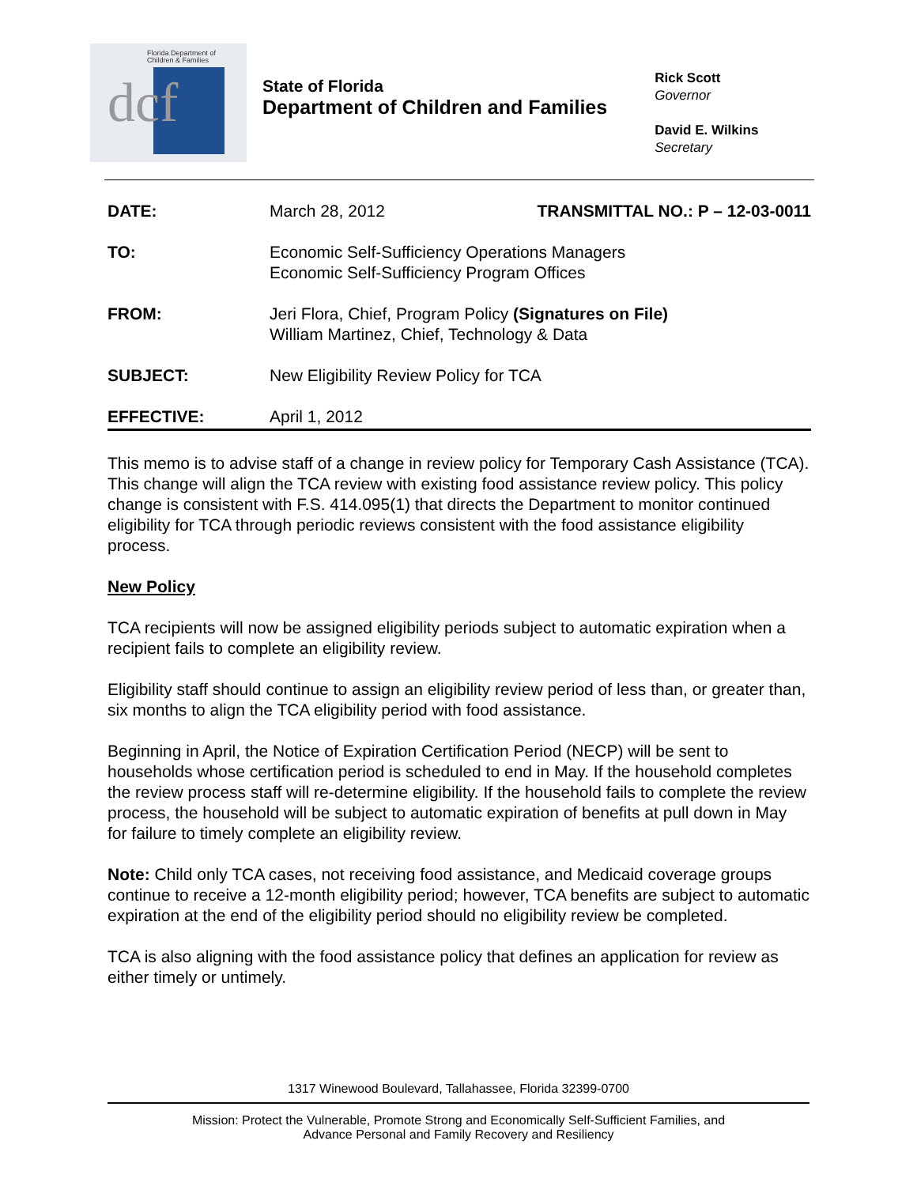Florida Department of
Children & Families
dcf
State of Florida
Department of Children and Families
Rick Scott
Governor
David E. Wilkins
Secretary
| DATE: | March 28, 2012 | TRANSMITTAL NO.: P – 12-03-0011 |
| TO: | Economic Self-Sufficiency Operations Managers Economic Self-Sufficiency Program Offices | |
| FROM: | Jeri Flora, Chief, Program Policy (Signatures on File) William Martinez, Chief, Technology & Data | |
| SUBJECT: | New Eligibility Review Policy for TCA | |
| EFFECTIVE: | April 1, 2012 | |
This memo is to advise staff of a change in review policy for Temporary Cash Assistance (TCA). This change will align the TCA review with existing food assistance review policy. This policy change is consistent with F.S. 414.095(1) that directs the Department to monitor continued eligibility for TCA through periodic reviews consistent with the food assistance eligibility process.
New Policy
TCA recipients will now be assigned eligibility periods subject to automatic expiration when a recipient fails to complete an eligibility review.
Eligibility staff should continue to assign an eligibility review period of less than, or greater than, six months to align the TCA eligibility period with food assistance.
Beginning in April, the Notice of Expiration Certification Period (NECP) will be sent to households whose certification period is scheduled to end in May. If the household completes the review process staff will re-determine eligibility. If the household fails to complete the review process, the household will be subject to automatic expiration of benefits at pull down in May for failure to timely complete an eligibility review.
Note: Child only TCA cases, not receiving food assistance, and Medicaid coverage groups continue to receive a 12-month eligibility period; however, TCA benefits are subject to automatic expiration at the end of the eligibility period should no eligibility review be completed.
TCA is also aligning with the food assistance policy that defines an application for review as either timely or untimely.
1317 Winewood Boulevard, Tallahassee, Florida 32399-0700
Mission: Protect the Vulnerable, Promote Strong and Economically Self-Sufficient Families, and
Advance Personal and Family Recovery and Resiliency